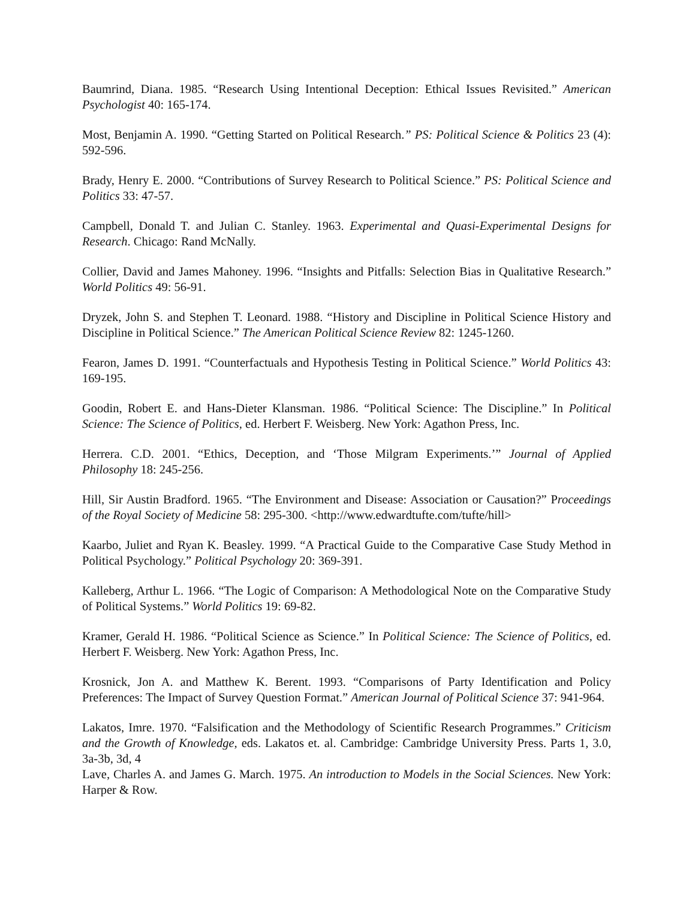Baumrind, Diana. 1985. “Research Using Intentional Deception: Ethical Issues Revisited.” American Psychologist 40: 165-174.
Most, Benjamin A. 1990. “Getting Started on Political Research.” PS: Political Science & Politics 23 (4): 592-596.
Brady, Henry E. 2000. “Contributions of Survey Research to Political Science.” PS: Political Science and Politics 33: 47-57.
Campbell, Donald T. and Julian C. Stanley. 1963. Experimental and Quasi-Experimental Designs for Research. Chicago: Rand McNally.
Collier, David and James Mahoney. 1996. “Insights and Pitfalls: Selection Bias in Qualitative Research.” World Politics 49: 56-91.
Dryzek, John S. and Stephen T. Leonard. 1988. “History and Discipline in Political Science History and Discipline in Political Science.” The American Political Science Review 82: 1245-1260.
Fearon, James D. 1991. “Counterfactuals and Hypothesis Testing in Political Science.” World Politics 43: 169-195.
Goodin, Robert E. and Hans-Dieter Klansman. 1986. “Political Science: The Discipline.” In Political Science: The Science of Politics, ed. Herbert F. Weisberg. New York: Agathon Press, Inc.
Herrera. C.D. 2001. “Ethics, Deception, and ‘Those Milgram Experiments.’” Journal of Applied Philosophy 18: 245-256.
Hill, Sir Austin Bradford. 1965. “The Environment and Disease: Association or Causation?” Proceedings of the Royal Society of Medicine 58: 295-300. <http://www.edwardtufte.com/tufte/hill>
Kaarbo, Juliet and Ryan K. Beasley. 1999. “A Practical Guide to the Comparative Case Study Method in Political Psychology.” Political Psychology 20: 369-391.
Kalleberg, Arthur L. 1966. “The Logic of Comparison: A Methodological Note on the Comparative Study of Political Systems.” World Politics 19: 69-82.
Kramer, Gerald H. 1986. “Political Science as Science.” In Political Science: The Science of Politics, ed. Herbert F. Weisberg. New York: Agathon Press, Inc.
Krosnick, Jon A. and Matthew K. Berent. 1993. “Comparisons of Party Identification and Policy Preferences: The Impact of Survey Question Format.” American Journal of Political Science 37: 941-964.
Lakatos, Imre. 1970. “Falsification and the Methodology of Scientific Research Programmes.” Criticism and the Growth of Knowledge, eds. Lakatos et. al. Cambridge: Cambridge University Press. Parts 1, 3.0, 3a-3b, 3d, 4
Lave, Charles A. and James G. March. 1975. An introduction to Models in the Social Sciences. New York: Harper & Row.